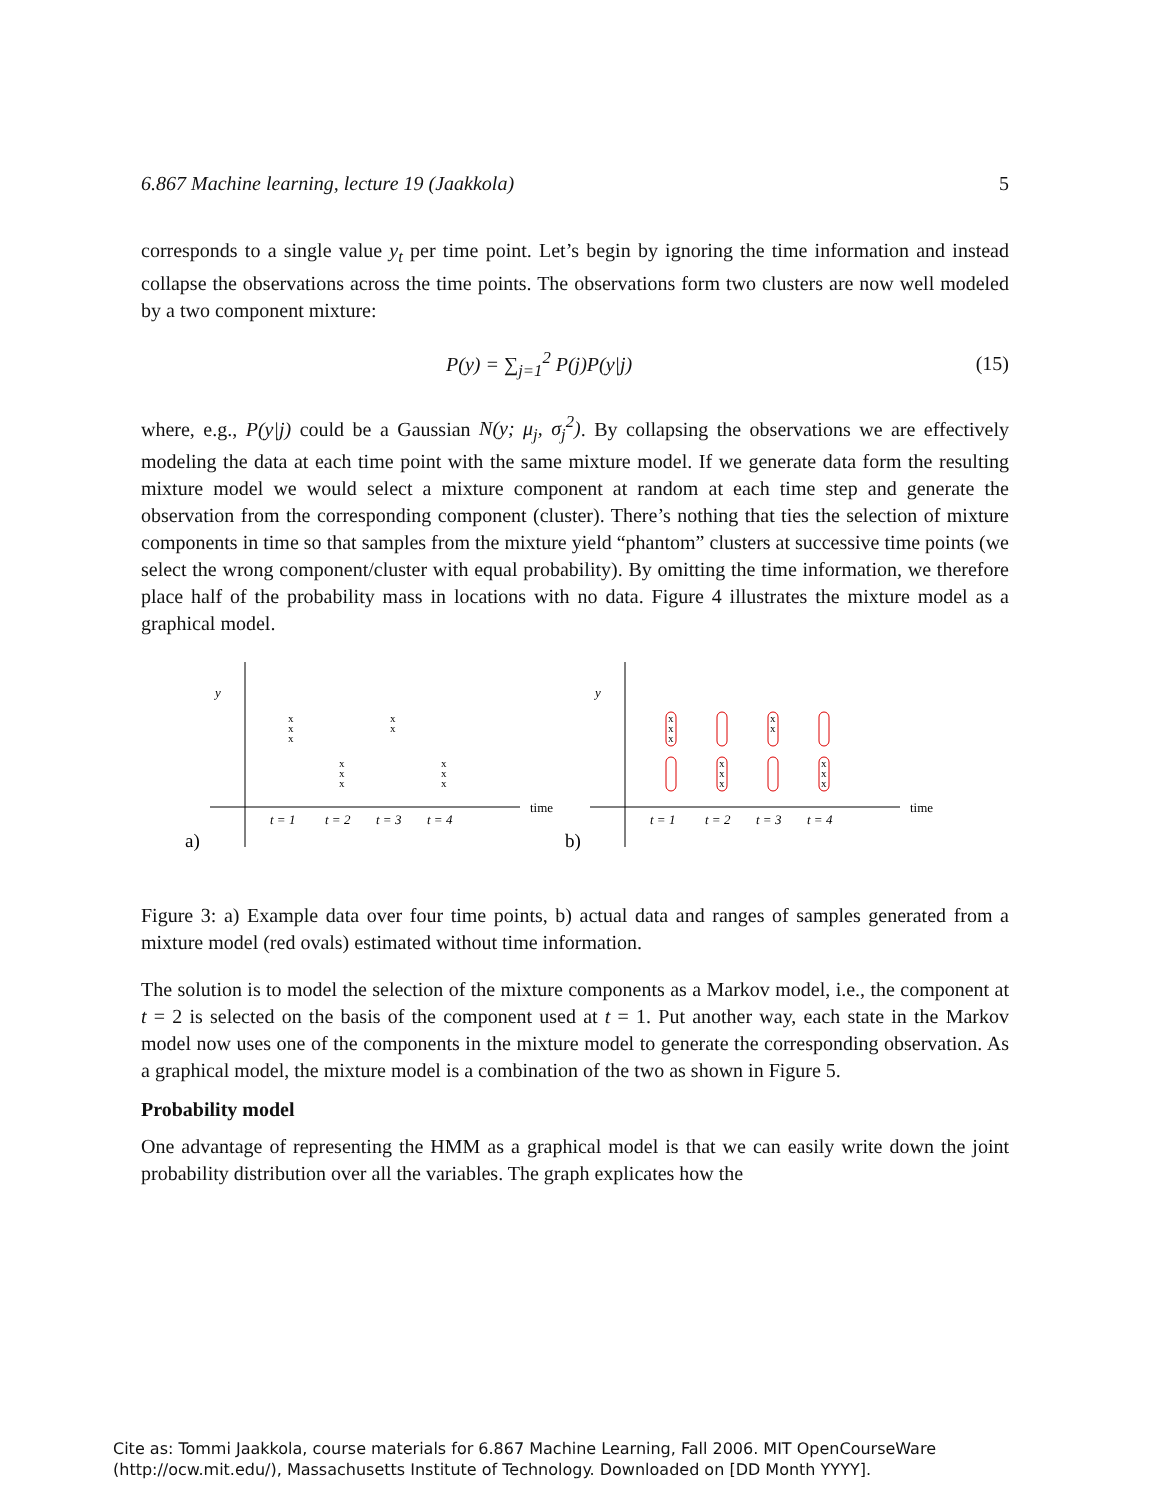6.867 Machine learning, lecture 19 (Jaakkola) 5
corresponds to a single value y<sub>t</sub> per time point. Let’s begin by ignoring the time information and instead collapse the observations across the time points. The observations form two clusters are now well modeled by a two component mixture:
P(y) = ∑<sub>j=1</sub><sup>2</sup> P(j)P(y|j) (15)
where, e.g., P(y|j) could be a Gaussian N(y; μ<sub>j</sub>, σ<sub>j</sub><sup>2</sup>). By collapsing the observations we are effectively modeling the data at each time point with the same mixture model. If we generate data form the resulting mixture model we would select a mixture component at random at each time step and generate the observation from the corresponding component (cluster). There’s nothing that ties the selection of mixture components in time so that samples from the mixture yield “phantom” clusters at successive time points (we select the wrong component/cluster with equal probability). By omitting the time information, we therefore place half of the probability mass in locations with no data. Figure 4 illustrates the mixture model as a graphical model.
y
y
time
time
a)
b)
t = 1
t = 2
t = 3
t = 4
t = 1
t = 2
t = 3
t = 4
x
x
x
x
x
x
x
x
x
x
x
x
x
x
x
x
x
x
x
x
x
x
Figure 3: a) Example data over four time points, b) actual data and ranges of samples generated from a mixture model (red ovals) estimated without time information.
The solution is to model the selection of the mixture components as a Markov model, i.e., the component at t = 2 is selected on the basis of the component used at t = 1. Put another way, each state in the Markov model now uses one of the components in the mixture model to generate the corresponding observation. As a graphical model, the mixture model is a combination of the two as shown in Figure 5.
Probability model
One advantage of representing the HMM as a graphical model is that we can easily write down the joint probability distribution over all the variables. The graph explicates how the
Cite as: Tommi Jaakkola, course materials for 6.867 Machine Learning, Fall 2006. MIT OpenCourseWare
(http://ocw.mit.edu/), Massachusetts Institute of Technology. Downloaded on [DD Month YYYY].